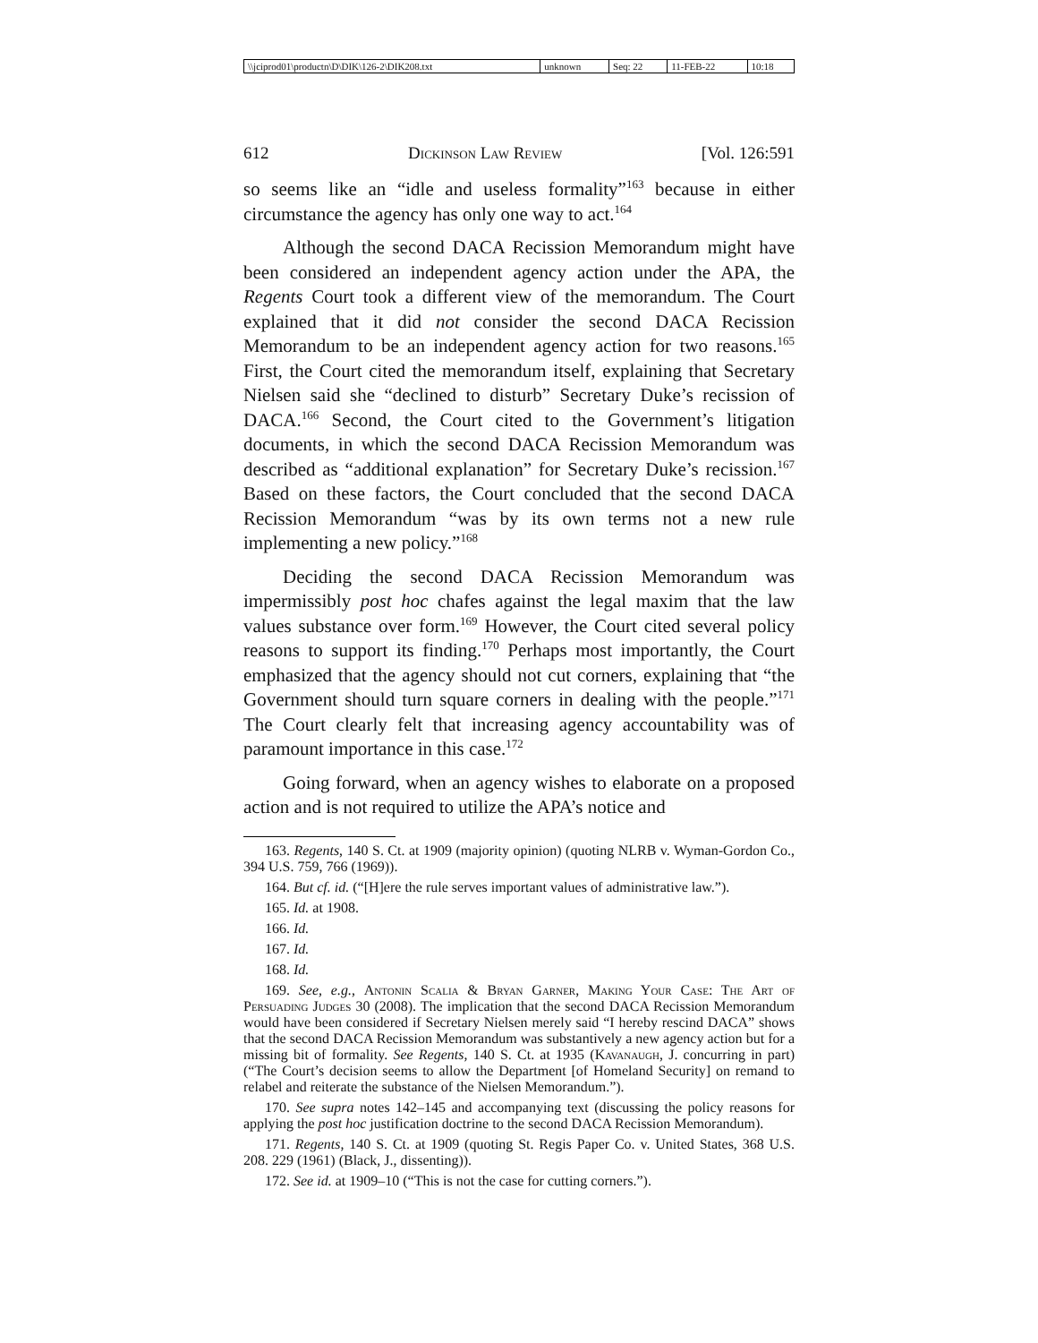| \\jciprod01\productn\D\DIK\126-2\DIK208.txt | unknown | Seq: 22 | 11-FEB-22 | 10:18 |
612 Dickinson Law Review [Vol. 126:591
so seems like an “idle and useless formality”<sup>163</sup> because in either circumstance the agency has only one way to act.<sup>164</sup>
Although the second DACA Recission Memorandum might have been considered an independent agency action under the APA, the Regents Court took a different view of the memorandum. The Court explained that it did not consider the second DACA Recission Memorandum to be an independent agency action for two reasons.<sup>165</sup> First, the Court cited the memorandum itself, explaining that Secretary Nielsen said she “declined to disturb” Secretary Duke’s recission of DACA.<sup>166</sup> Second, the Court cited to the Government’s litigation documents, in which the second DACA Recission Memorandum was described as “additional explanation” for Secretary Duke’s recission.<sup>167</sup> Based on these factors, the Court concluded that the second DACA Recission Memorandum “was by its own terms not a new rule implementing a new policy.”<sup>168</sup>
Deciding the second DACA Recission Memorandum was impermissibly post hoc chafes against the legal maxim that the law values substance over form.<sup>169</sup> However, the Court cited several policy reasons to support its finding.<sup>170</sup> Perhaps most importantly, the Court emphasized that the agency should not cut corners, explaining that “the Government should turn square corners in dealing with the people.”<sup>171</sup> The Court clearly felt that increasing agency accountability was of paramount importance in this case.<sup>172</sup>
Going forward, when an agency wishes to elaborate on a proposed action and is not required to utilize the APA’s notice and
163. Regents, 140 S. Ct. at 1909 (majority opinion) (quoting NLRB v. Wyman-Gordon Co., 394 U.S. 759, 766 (1969)).
164. But cf. id. (“[H]ere the rule serves important values of administrative law.”).
165. Id. at 1908.
166. Id.
167. Id.
168. Id.
169. See, e.g., Antonin Scalia & Bryan Garner, Making Your Case: The Art of Persuading Judges 30 (2008). The implication that the second DACA Recission Memorandum would have been considered if Secretary Nielsen merely said “I hereby rescind DACA” shows that the second DACA Recission Memorandum was substantively a new agency action but for a missing bit of formality. See Regents, 140 S. Ct. at 1935 (Kavanaugh, J. concurring in part) (“The Court’s decision seems to allow the Department [of Homeland Security] on remand to relabel and reiterate the substance of the Nielsen Memorandum.”).
170. See supra notes 142–145 and accompanying text (discussing the policy reasons for applying the post hoc justification doctrine to the second DACA Recission Memorandum).
171. Regents, 140 S. Ct. at 1909 (quoting St. Regis Paper Co. v. United States, 368 U.S. 208. 229 (1961) (Black, J., dissenting)).
172. See id. at 1909–10 (“This is not the case for cutting corners.”).